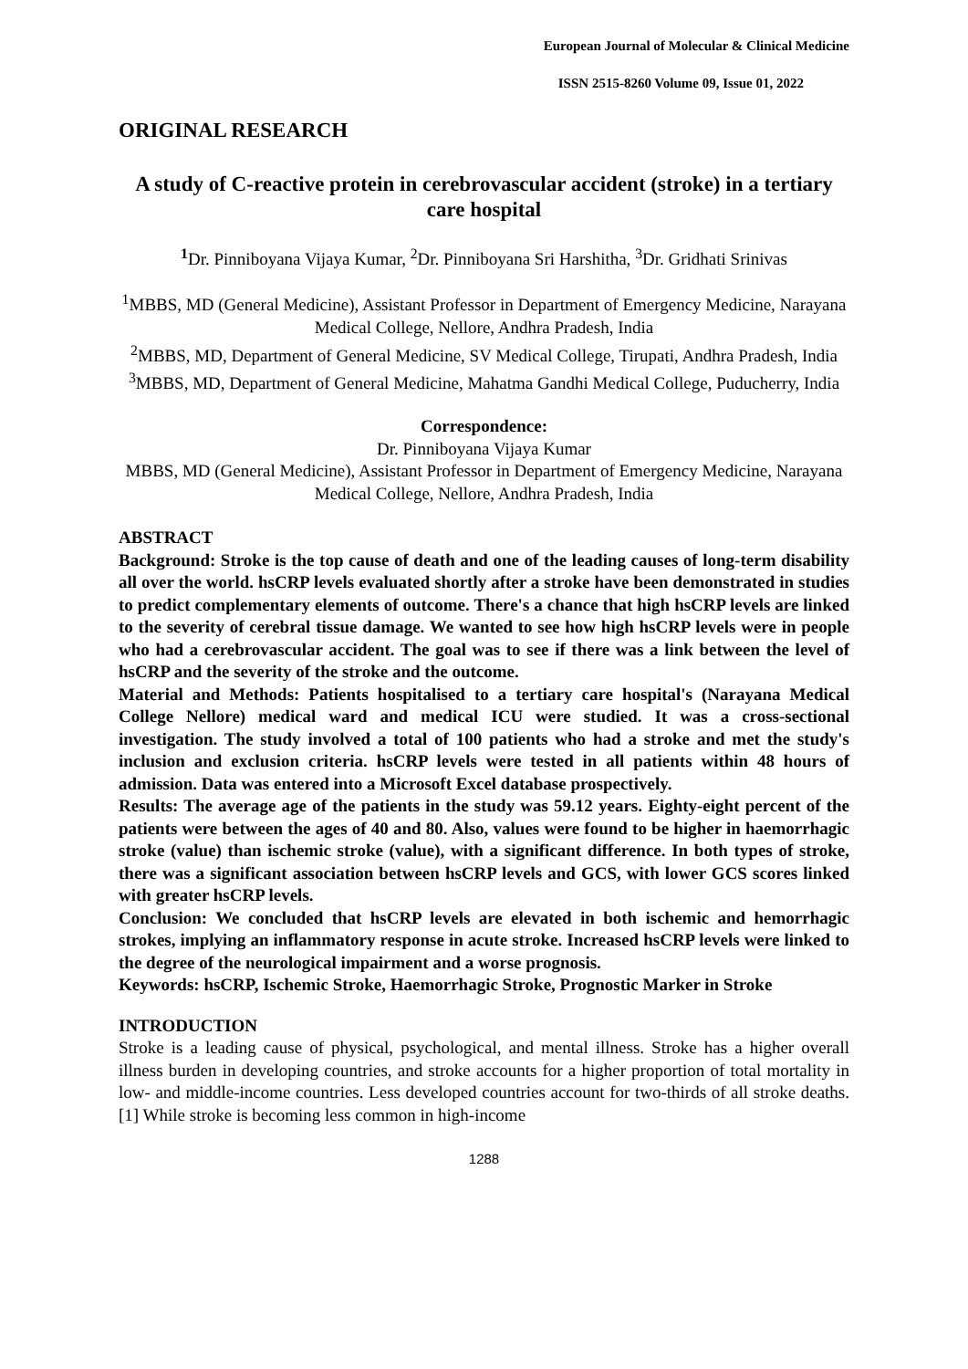European Journal of Molecular & Clinical Medicine
ISSN 2515-8260 Volume 09, Issue 01, 2022
ORIGINAL RESEARCH
A study of C-reactive protein in cerebrovascular accident (stroke) in a tertiary care hospital
<sup>1</sup> Dr. Pinniboyana Vijaya Kumar, <sup>2</sup>Dr. Pinniboyana Sri Harshitha, <sup>3</sup>Dr. Gridhati Srinivas
<sup>1</sup> MBBS, MD (General Medicine), Assistant Professor in Department of Emergency Medicine, Narayana Medical College, Nellore, Andhra Pradesh, India
<sup>2</sup> MBBS, MD, Department of General Medicine, SV Medical College, Tirupati, Andhra Pradesh, India
<sup>3</sup> MBBS, MD, Department of General Medicine, Mahatma Gandhi Medical College, Puducherry, India
Correspondence:
Dr. Pinniboyana Vijaya Kumar
MBBS, MD (General Medicine), Assistant Professor in Department of Emergency Medicine, Narayana Medical College, Nellore, Andhra Pradesh, India
ABSTRACT
Background: Stroke is the top cause of death and one of the leading causes of long-term disability all over the world. hsCRP levels evaluated shortly after a stroke have been demonstrated in studies to predict complementary elements of outcome. There's a chance that high hsCRP levels are linked to the severity of cerebral tissue damage. We wanted to see how high hsCRP levels were in people who had a cerebrovascular accident. The goal was to see if there was a link between the level of hsCRP and the severity of the stroke and the outcome.
Material and Methods: Patients hospitalised to a tertiary care hospital's (Narayana Medical College Nellore) medical ward and medical ICU were studied. It was a cross-sectional investigation. The study involved a total of 100 patients who had a stroke and met the study's inclusion and exclusion criteria. hsCRP levels were tested in all patients within 48 hours of admission. Data was entered into a Microsoft Excel database prospectively.
Results: The average age of the patients in the study was 59.12 years. Eighty-eight percent of the patients were between the ages of 40 and 80. Also, values were found to be higher in haemorrhagic stroke (value) than ischemic stroke (value), with a significant difference. In both types of stroke, there was a significant association between hsCRP levels and GCS, with lower GCS scores linked with greater hsCRP levels.
Conclusion: We concluded that hsCRP levels are elevated in both ischemic and hemorrhagic strokes, implying an inflammatory response in acute stroke. Increased hsCRP levels were linked to the degree of the neurological impairment and a worse prognosis.
Keywords: hsCRP, Ischemic Stroke, Haemorrhagic Stroke, Prognostic Marker in Stroke
INTRODUCTION
Stroke is a leading cause of physical, psychological, and mental illness. Stroke has a higher overall illness burden in developing countries, and stroke accounts for a higher proportion of total mortality in low- and middle-income countries. Less developed countries account for two-thirds of all stroke deaths. [1] While stroke is becoming less common in high-income
1288